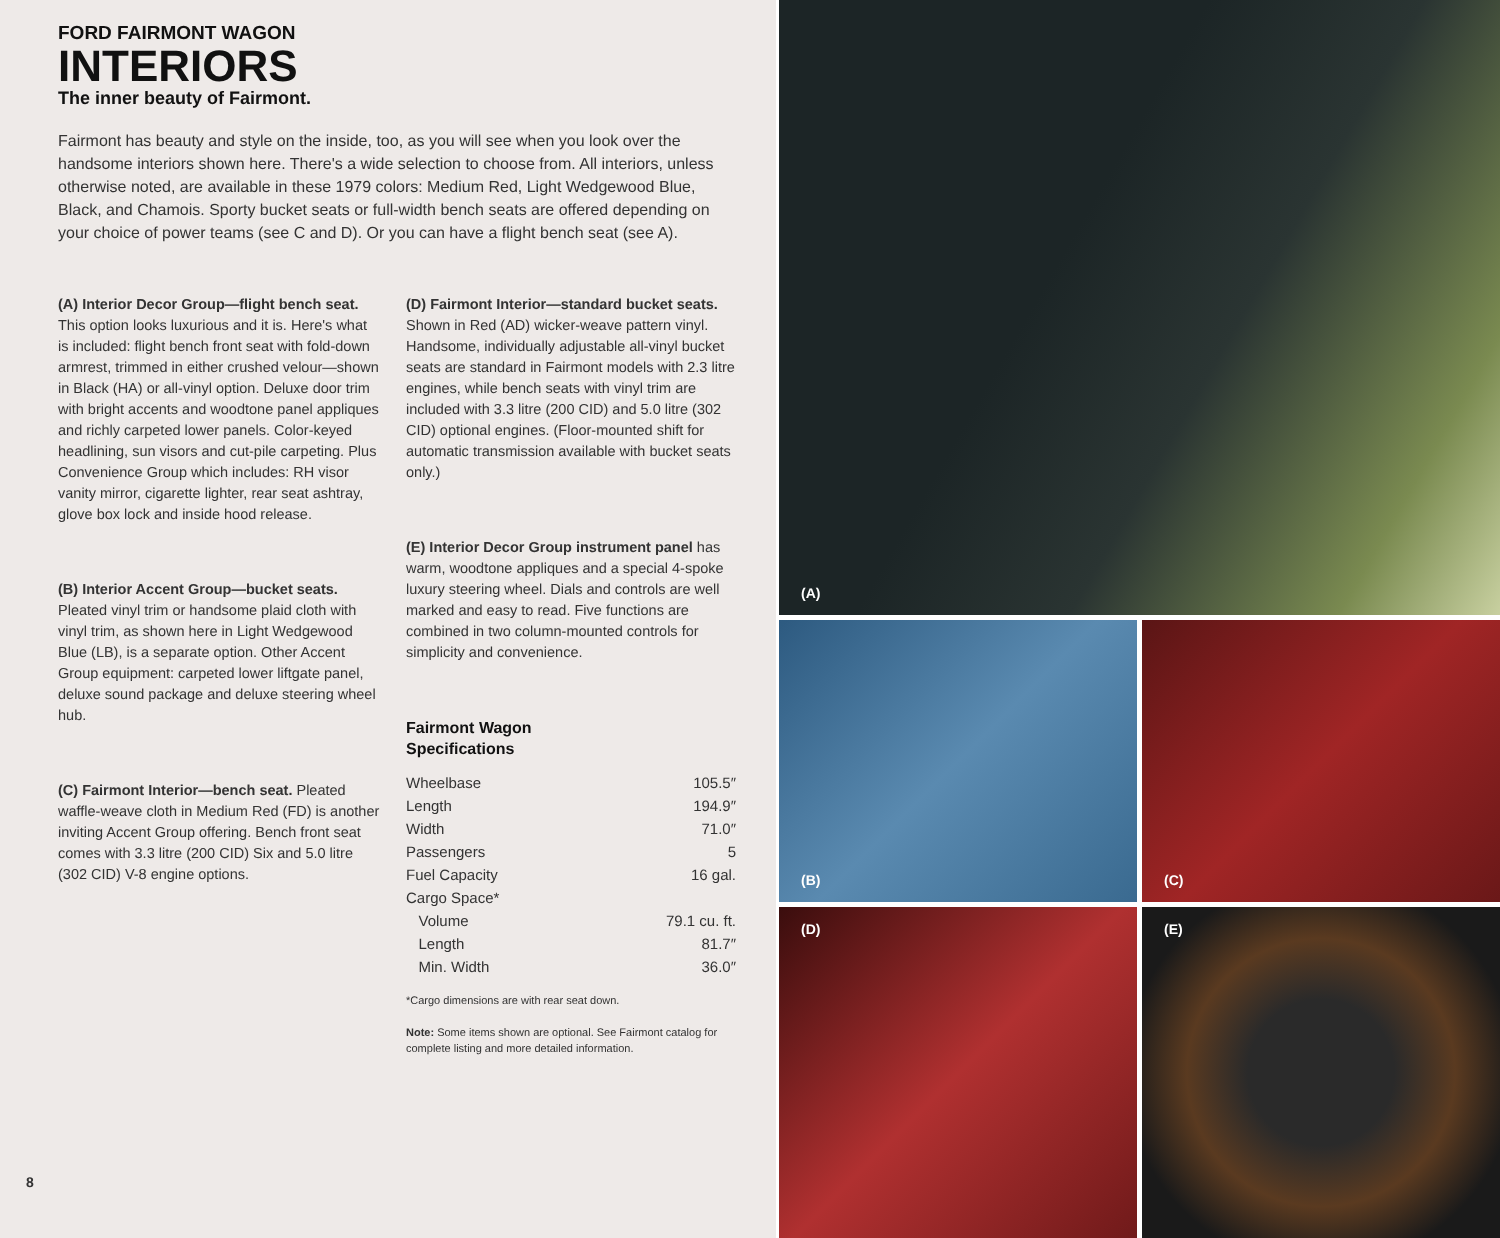FORD FAIRMONT WAGON
INTERIORS
The inner beauty of Fairmont.
Fairmont has beauty and style on the inside, too, as you will see when you look over the handsome interiors shown here. There's a wide selection to choose from. All interiors, unless otherwise noted, are available in these 1979 colors: Medium Red, Light Wedgewood Blue, Black, and Chamois. Sporty bucket seats or full-width bench seats are offered depending on your choice of power teams (see C and D). Or you can have a flight bench seat (see A).
(A) Interior Decor Group—flight bench seat. This option looks luxurious and it is. Here's what is included: flight bench front seat with fold-down armrest, trimmed in either crushed velour—shown in Black (HA) or all-vinyl option. Deluxe door trim with bright accents and woodtone panel appliques and richly carpeted lower panels. Color-keyed headlining, sun visors and cut-pile carpeting. Plus Convenience Group which includes: RH visor vanity mirror, cigarette lighter, rear seat ashtray, glove box lock and inside hood release.
(B) Interior Accent Group—bucket seats. Pleated vinyl trim or handsome plaid cloth with vinyl trim, as shown here in Light Wedgewood Blue (LB), is a separate option. Other Accent Group equipment: carpeted lower liftgate panel, deluxe sound package and deluxe steering wheel hub.
(C) Fairmont Interior—bench seat. Pleated waffle-weave cloth in Medium Red (FD) is another inviting Accent Group offering. Bench front seat comes with 3.3 litre (200 CID) Six and 5.0 litre (302 CID) V-8 engine options.
(D) Fairmont Interior—standard bucket seats. Shown in Red (AD) wicker-weave pattern vinyl. Handsome, individually adjustable all-vinyl bucket seats are standard in Fairmont models with 2.3 litre engines, while bench seats with vinyl trim are included with 3.3 litre (200 CID) and 5.0 litre (302 CID) optional engines. (Floor-mounted shift for automatic transmission available with bucket seats only.)
(E) Interior Decor Group instrument panel has warm, woodtone appliques and a special 4-spoke luxury steering wheel. Dials and controls are well marked and easy to read. Five functions are combined in two column-mounted controls for simplicity and convenience.
Fairmont Wagon
Specifications
| Wheelbase | 105.5″ |
| Length | 194.9″ |
| Width | 71.0″ |
| Passengers | 5 |
| Fuel Capacity | 16 gal. |
| Cargo Space* | |
| Volume | 79.1 cu. ft. |
| Length | 81.7″ |
| Min. Width | 36.0″ |
*Cargo dimensions are with rear seat down.
Note: Some items shown are optional. See Fairmont catalog for complete listing and more detailed information.
8
(A)
(B)
(C)
(D)
(E)